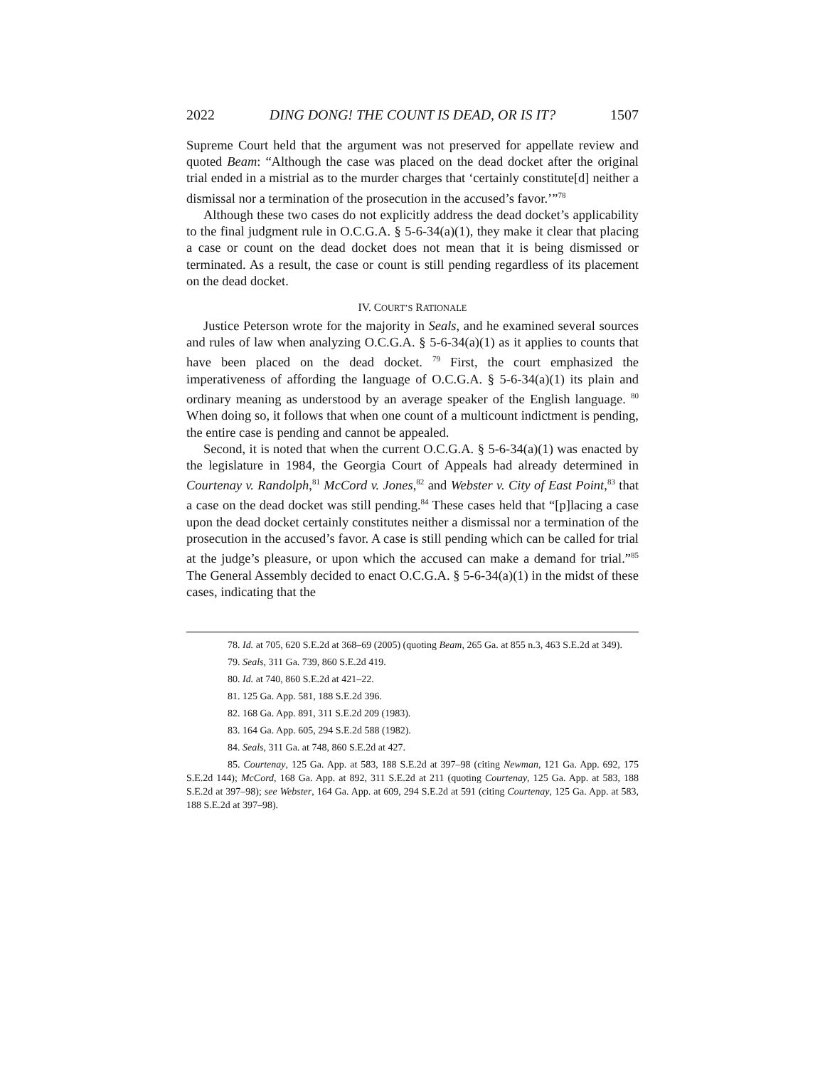2022 DING DONG! THE COUNT IS DEAD, OR IS IT? 1507
Supreme Court held that the argument was not preserved for appellate review and quoted Beam: “Although the case was placed on the dead docket after the original trial ended in a mistrial as to the murder charges that ‘certainly constitute[d] neither a dismissal nor a termination of the prosecution in the accused’s favor.’”<sup>78</sup>
Although these two cases do not explicitly address the dead docket’s applicability to the final judgment rule in O.C.G.A. § 5-6-34(a)(1), they make it clear that placing a case or count on the dead docket does not mean that it is being dismissed or terminated. As a result, the case or count is still pending regardless of its placement on the dead docket.
IV. COURT’S RATIONALE
Justice Peterson wrote for the majority in Seals, and he examined several sources and rules of law when analyzing O.C.G.A. § 5-6-34(a)(1) as it applies to counts that have been placed on the dead docket. <sup>79</sup> First, the court emphasized the imperativeness of affording the language of O.C.G.A. § 5-6-34(a)(1) its plain and ordinary meaning as understood by an average speaker of the English language. <sup>80</sup> When doing so, it follows that when one count of a multicount indictment is pending, the entire case is pending and cannot be appealed.
Second, it is noted that when the current O.C.G.A. § 5-6-34(a)(1) was enacted by the legislature in 1984, the Georgia Court of Appeals had already determined in Courtenay v. Randolph,<sup>81</sup> McCord v. Jones,<sup>82</sup> and Webster v. City of East Point,<sup>83</sup> that a case on the dead docket was still pending.<sup>84</sup> These cases held that “[p]lacing a case upon the dead docket certainly constitutes neither a dismissal nor a termination of the prosecution in the accused’s favor. A case is still pending which can be called for trial at the judge’s pleasure, or upon which the accused can make a demand for trial.”<sup>85</sup> The General Assembly decided to enact O.C.G.A. § 5-6-34(a)(1) in the midst of these cases, indicating that the
78. Id. at 705, 620 S.E.2d at 368–69 (2005) (quoting Beam, 265 Ga. at 855 n.3, 463 S.E.2d at 349).
79. Seals, 311 Ga. 739, 860 S.E.2d 419.
80. Id. at 740, 860 S.E.2d at 421–22.
81. 125 Ga. App. 581, 188 S.E.2d 396.
82. 168 Ga. App. 891, 311 S.E.2d 209 (1983).
83. 164 Ga. App. 605, 294 S.E.2d 588 (1982).
84. Seals, 311 Ga. at 748, 860 S.E.2d at 427.
85. Courtenay, 125 Ga. App. at 583, 188 S.E.2d at 397–98 (citing Newman, 121 Ga. App. 692, 175 S.E.2d 144); McCord, 168 Ga. App. at 892, 311 S.E.2d at 211 (quoting Courtenay, 125 Ga. App. at 583, 188 S.E.2d at 397–98); see Webster, 164 Ga. App. at 609, 294 S.E.2d at 591 (citing Courtenay, 125 Ga. App. at 583, 188 S.E.2d at 397–98).